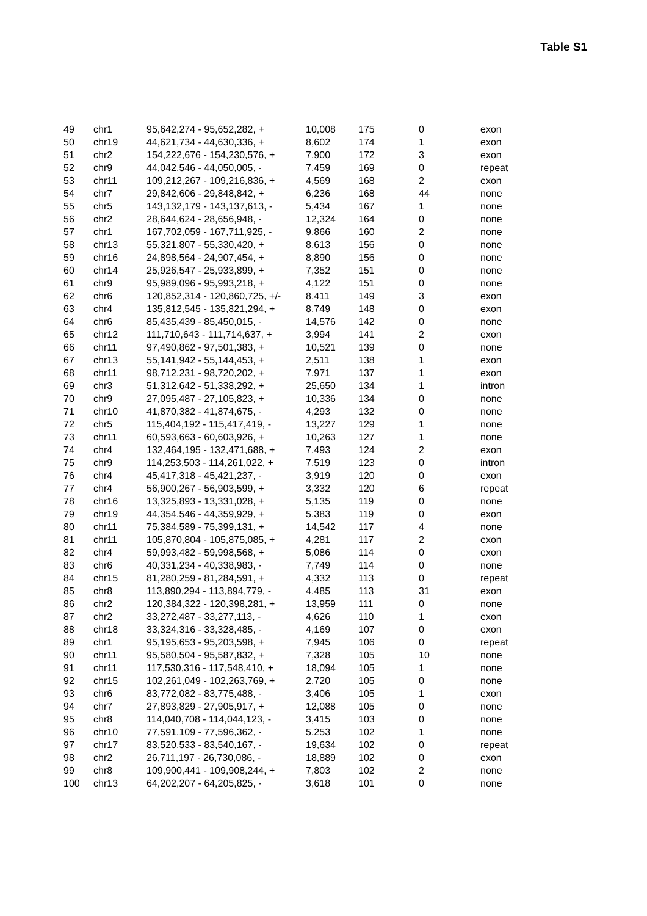Table S1
| 49 | chr1 | 95,642,274 - 95,652,282, + | 10,008 | 175 | 0 | exon |
| 50 | chr19 | 44,621,734 - 44,630,336, + | 8,602 | 174 | 1 | exon |
| 51 | chr2 | 154,222,676 - 154,230,576, + | 7,900 | 172 | 3 | exon |
| 52 | chr9 | 44,042,546 - 44,050,005, - | 7,459 | 169 | 0 | repeat |
| 53 | chr11 | 109,212,267 - 109,216,836, + | 4,569 | 168 | 2 | exon |
| 54 | chr7 | 29,842,606 - 29,848,842, + | 6,236 | 168 | 44 | none |
| 55 | chr5 | 143,132,179 - 143,137,613, - | 5,434 | 167 | 1 | none |
| 56 | chr2 | 28,644,624 - 28,656,948, - | 12,324 | 164 | 0 | none |
| 57 | chr1 | 167,702,059 - 167,711,925, - | 9,866 | 160 | 2 | none |
| 58 | chr13 | 55,321,807 - 55,330,420, + | 8,613 | 156 | 0 | none |
| 59 | chr16 | 24,898,564 - 24,907,454, + | 8,890 | 156 | 0 | none |
| 60 | chr14 | 25,926,547 - 25,933,899, + | 7,352 | 151 | 0 | none |
| 61 | chr9 | 95,989,096 - 95,993,218, + | 4,122 | 151 | 0 | none |
| 62 | chr6 | 120,852,314 - 120,860,725, +/- | 8,411 | 149 | 3 | exon |
| 63 | chr4 | 135,812,545 - 135,821,294, + | 8,749 | 148 | 0 | exon |
| 64 | chr6 | 85,435,439 - 85,450,015, - | 14,576 | 142 | 0 | none |
| 65 | chr12 | 111,710,643 - 111,714,637, + | 3,994 | 141 | 2 | exon |
| 66 | chr11 | 97,490,862 - 97,501,383, + | 10,521 | 139 | 0 | none |
| 67 | chr13 | 55,141,942 - 55,144,453, + | 2,511 | 138 | 1 | exon |
| 68 | chr11 | 98,712,231 - 98,720,202, + | 7,971 | 137 | 1 | exon |
| 69 | chr3 | 51,312,642 - 51,338,292, + | 25,650 | 134 | 1 | intron |
| 70 | chr9 | 27,095,487 - 27,105,823, + | 10,336 | 134 | 0 | none |
| 71 | chr10 | 41,870,382 - 41,874,675, - | 4,293 | 132 | 0 | none |
| 72 | chr5 | 115,404,192 - 115,417,419, - | 13,227 | 129 | 1 | none |
| 73 | chr11 | 60,593,663 - 60,603,926, + | 10,263 | 127 | 1 | none |
| 74 | chr4 | 132,464,195 - 132,471,688, + | 7,493 | 124 | 2 | exon |
| 75 | chr9 | 114,253,503 - 114,261,022, + | 7,519 | 123 | 0 | intron |
| 76 | chr4 | 45,417,318 - 45,421,237, - | 3,919 | 120 | 0 | exon |
| 77 | chr4 | 56,900,267 - 56,903,599, + | 3,332 | 120 | 6 | repeat |
| 78 | chr16 | 13,325,893 - 13,331,028, + | 5,135 | 119 | 0 | none |
| 79 | chr19 | 44,354,546 - 44,359,929, + | 5,383 | 119 | 0 | exon |
| 80 | chr11 | 75,384,589 - 75,399,131, + | 14,542 | 117 | 4 | none |
| 81 | chr11 | 105,870,804 - 105,875,085, + | 4,281 | 117 | 2 | exon |
| 82 | chr4 | 59,993,482 - 59,998,568, + | 5,086 | 114 | 0 | exon |
| 83 | chr6 | 40,331,234 - 40,338,983, - | 7,749 | 114 | 0 | none |
| 84 | chr15 | 81,280,259 - 81,284,591, + | 4,332 | 113 | 0 | repeat |
| 85 | chr8 | 113,890,294 - 113,894,779, - | 4,485 | 113 | 31 | exon |
| 86 | chr2 | 120,384,322 - 120,398,281, + | 13,959 | 111 | 0 | none |
| 87 | chr2 | 33,272,487 - 33,277,113, - | 4,626 | 110 | 1 | exon |
| 88 | chr18 | 33,324,316 - 33,328,485, - | 4,169 | 107 | 0 | exon |
| 89 | chr1 | 95,195,653 - 95,203,598, + | 7,945 | 106 | 0 | repeat |
| 90 | chr11 | 95,580,504 - 95,587,832, + | 7,328 | 105 | 10 | none |
| 91 | chr11 | 117,530,316 - 117,548,410, + | 18,094 | 105 | 1 | none |
| 92 | chr15 | 102,261,049 - 102,263,769, + | 2,720 | 105 | 0 | none |
| 93 | chr6 | 83,772,082 - 83,775,488, - | 3,406 | 105 | 1 | exon |
| 94 | chr7 | 27,893,829 - 27,905,917, + | 12,088 | 105 | 0 | none |
| 95 | chr8 | 114,040,708 - 114,044,123, - | 3,415 | 103 | 0 | none |
| 96 | chr10 | 77,591,109 - 77,596,362, - | 5,253 | 102 | 1 | none |
| 97 | chr17 | 83,520,533 - 83,540,167, - | 19,634 | 102 | 0 | repeat |
| 98 | chr2 | 26,711,197 - 26,730,086, - | 18,889 | 102 | 0 | exon |
| 99 | chr8 | 109,900,441 - 109,908,244, + | 7,803 | 102 | 2 | none |
| 100 | chr13 | 64,202,207 - 64,205,825, - | 3,618 | 101 | 0 | none |